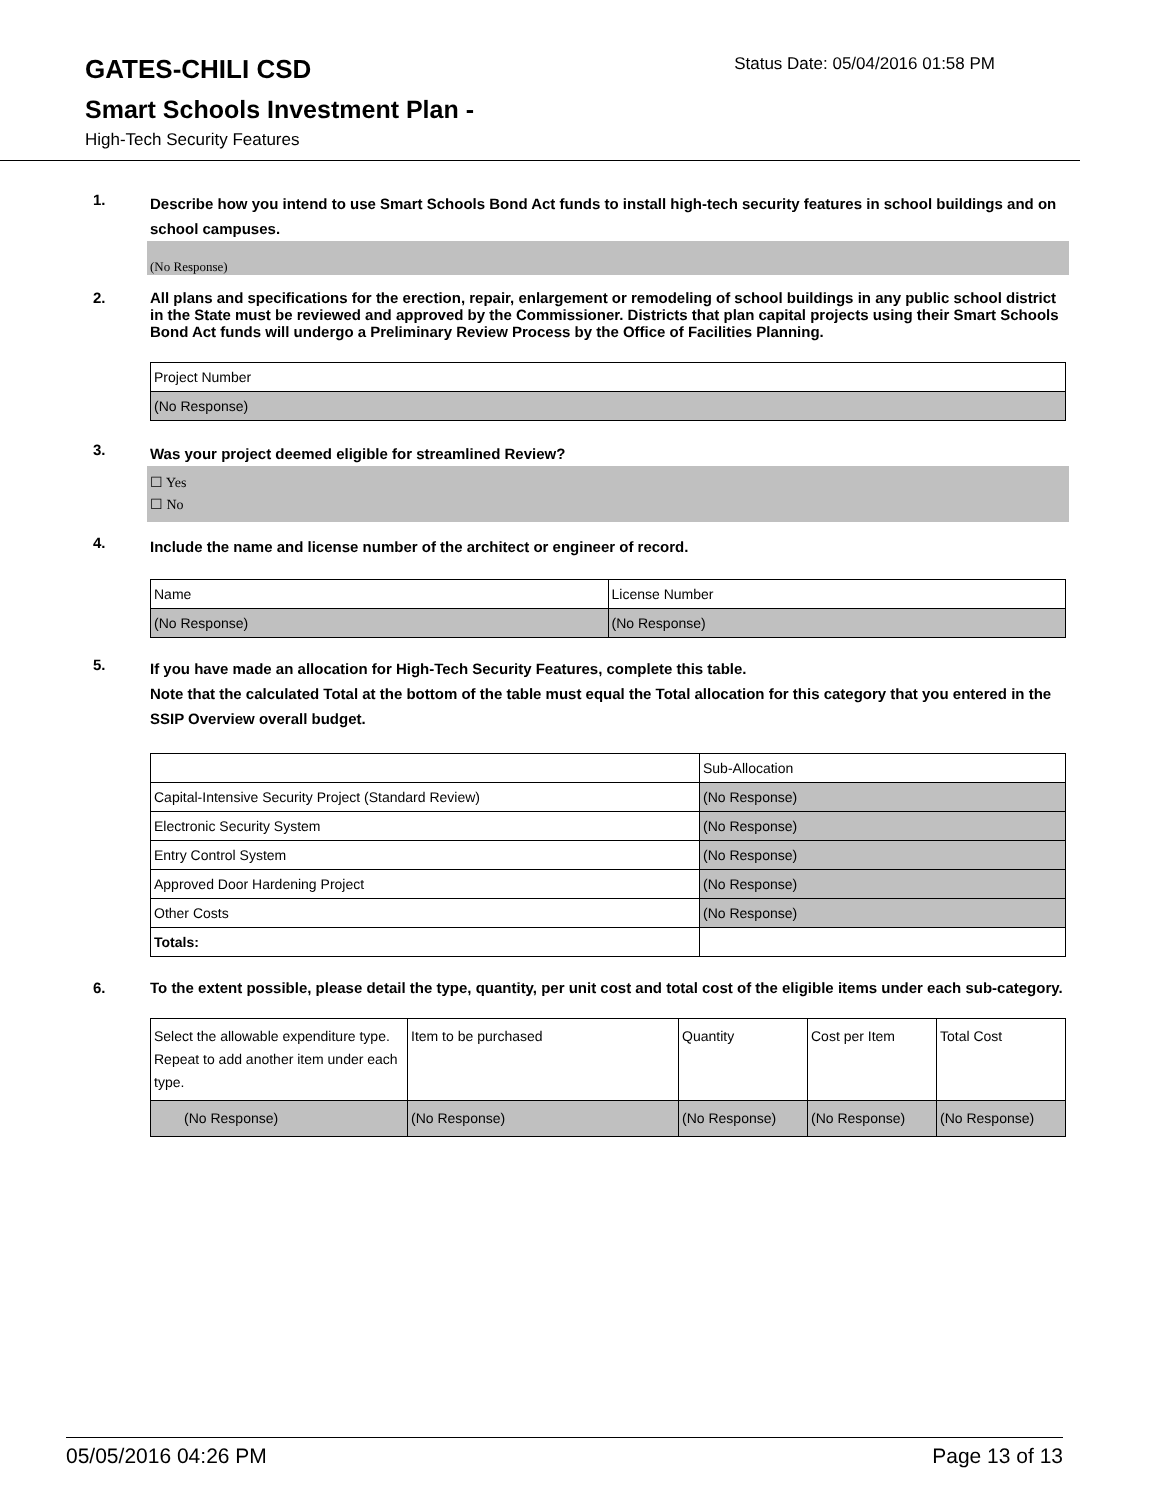GATES-CHILI CSD
Status Date: 05/04/2016 01:58 PM
Smart Schools Investment Plan -
High-Tech Security Features
1.
Describe how you intend to use Smart Schools Bond Act funds to install high-tech security features in school buildings and on school campuses.
(No Response)
2.
All plans and specifications for the erection, repair, enlargement or remodeling of school buildings in any public school district in the State must be reviewed and approved by the Commissioner. Districts that plan capital projects using their Smart Schools Bond Act funds will undergo a Preliminary Review Process by the Office of Facilities Planning.
| Project Number |
| (No Response) |
3.
Was your project deemed eligible for streamlined Review?
☐ Yes
☐ No
4.
Include the name and license number of the architect or engineer of record.
| Name | License Number |
| (No Response) | (No Response) |
5.
If you have made an allocation for High-Tech Security Features, complete this table.
Note that the calculated Total at the bottom of the table must equal the Total allocation for this category that you entered in the SSIP Overview overall budget.
| | Sub-Allocation |
| Capital-Intensive Security Project (Standard Review) | (No Response) |
| Electronic Security System | (No Response) |
| Entry Control System | (No Response) |
| Approved Door Hardening Project | (No Response) |
| Other Costs | (No Response) |
| Totals: | |
6.
To the extent possible, please detail the type, quantity, per unit cost and total cost of the eligible items under each sub-category.
| Select the allowable expenditure type. Repeat to add another item under each type. | Item to be purchased | Quantity | Cost per Item | Total Cost |
| (No Response) | (No Response) | (No Response) | (No Response) | (No Response) |
05/05/2016 04:26 PM Page 13 of 13